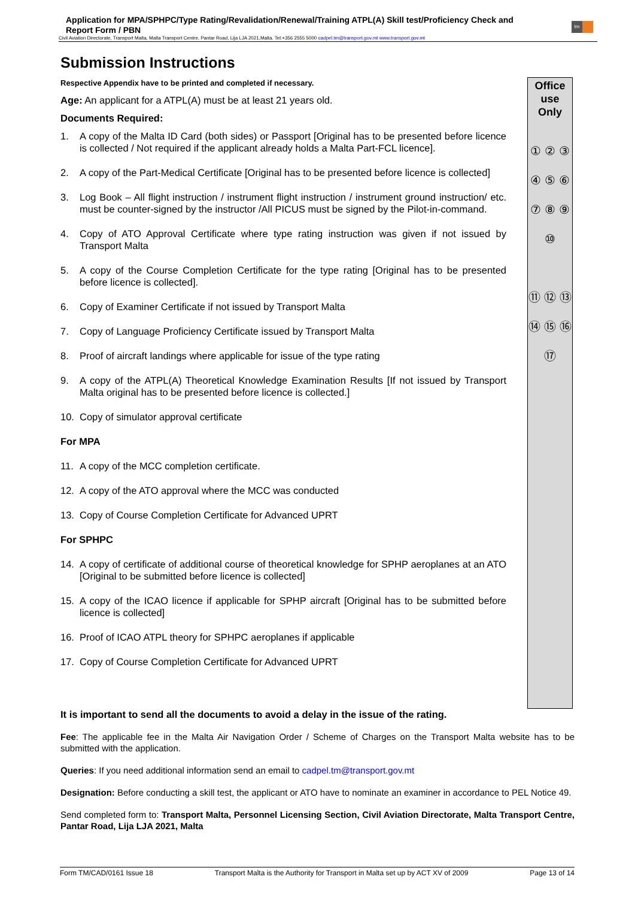Application for MPA/SPHPC/Type Rating/Revalidation/Renewal/Training ATPL(A) Skill test/Proficiency Check and Report Form / PBN
tm
Civil Aviation Directorate, Transport Malta, Malta Transport Centre, Pantar Road, Lija LJA 2021,Malta. Tel:+356 2555 5000 cadpel.tm@transport.gov.mt www.transport.gov.mt
Submission Instructions
Respective Appendix have to be printed and completed if necessary.
Age: An applicant for a ATPL(A) must be at least 21 years old.
Documents Required:
1. A copy of the Malta ID Card (both sides) or Passport [Original has to be presented before licence is collected / Not required if the applicant already holds a Malta Part-FCL licence].
2. A copy of the Part-Medical Certificate [Original has to be presented before licence is collected]
3. Log Book – All flight instruction / instrument flight instruction / instrument ground instruction/ etc. must be counter-signed by the instructor /All PICUS must be signed by the Pilot-in-command.
4. Copy of ATO Approval Certificate where type rating instruction was given if not issued by Transport Malta
5. A copy of the Course Completion Certificate for the type rating [Original has to be presented before licence is collected].
6. Copy of Examiner Certificate if not issued by Transport Malta
7. Copy of Language Proficiency Certificate issued by Transport Malta
8. Proof of aircraft landings where applicable for issue of the type rating
9. A copy of the ATPL(A) Theoretical Knowledge Examination Results [If not issued by Transport Malta original has to be presented before licence is collected.]
10. Copy of simulator approval certificate
For MPA
11. A copy of the MCC completion certificate.
12. A copy of the ATO approval where the MCC was conducted
13. Copy of Course Completion Certificate for Advanced UPRT
For SPHPC
14. A copy of certificate of additional course of theoretical knowledge for SPHP aeroplanes at an ATO [Original to be submitted before licence is collected]
15. A copy of the ICAO licence if applicable for SPHP aircraft [Original has to be submitted before licence is collected]
16. Proof of ICAO ATPL theory for SPHPC aeroplanes if applicable
17. Copy of Course Completion Certificate for Advanced UPRT
Office use Only
① ② ③ ④ ⑤ ⑥ ⑦ ⑧ ⑨ ⑩
⑪ ⑫ ⑬
⑭ ⑮ ⑯ ⑰
It is important to send all the documents to avoid a delay in the issue of the rating.
Fee: The applicable fee in the Malta Air Navigation Order / Scheme of Charges on the Transport Malta website has to be submitted with the application.
Queries: If you need additional information send an email to cadpel.tm@transport.gov.mt
Designation: Before conducting a skill test, the applicant or ATO have to nominate an examiner in accordance to PEL Notice 49.
Send completed form to: Transport Malta, Personnel Licensing Section, Civil Aviation Directorate, Malta Transport Centre, Pantar Road, Lija LJA 2021, Malta
Form TM/CAD/0161 Issue 18 Transport Malta is the Authority for Transport in Malta set up by ACT XV of 2009 Page 13 of 14